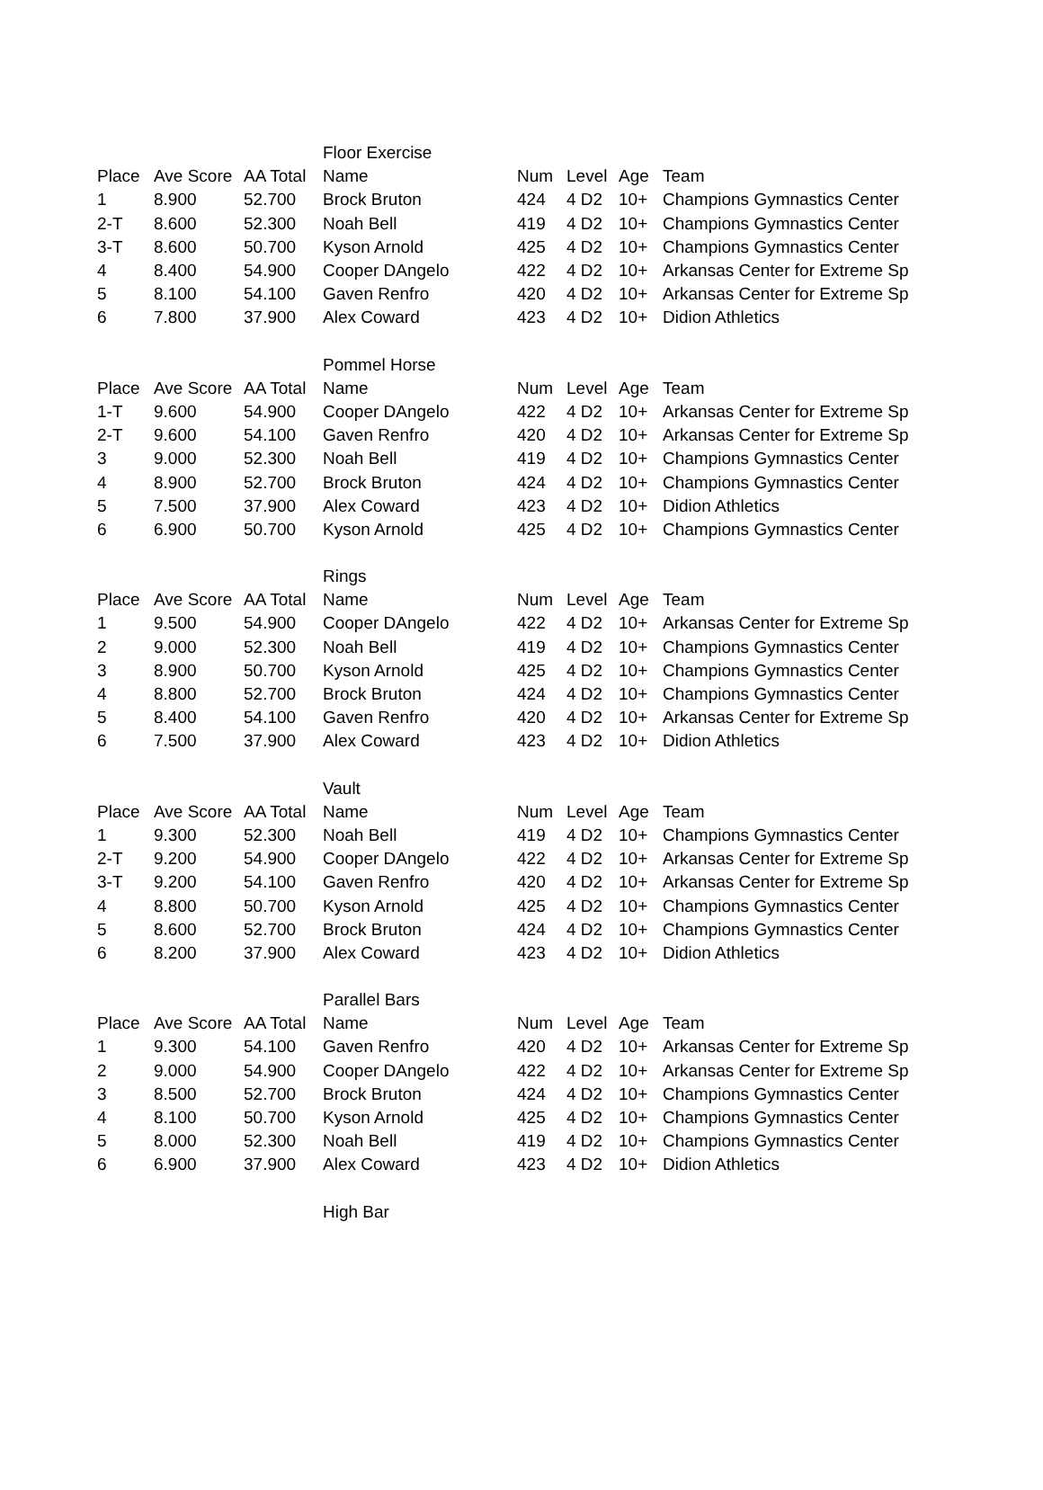| | | | Floor Exercise | | | | |
| Place | Ave Score | AA Total | Name | Num | Level | Age | Team |
| 1 | 8.900 | 52.700 | Brock Bruton | 424 | 4 D2 | 10+ | Champions Gymnastics Center |
| 2-T | 8.600 | 52.300 | Noah Bell | 419 | 4 D2 | 10+ | Champions Gymnastics Center |
| 3-T | 8.600 | 50.700 | Kyson Arnold | 425 | 4 D2 | 10+ | Champions Gymnastics Center |
| 4 | 8.400 | 54.900 | Cooper DAngelo | 422 | 4 D2 | 10+ | Arkansas Center for Extreme Sp |
| 5 | 8.100 | 54.100 | Gaven Renfro | 420 | 4 D2 | 10+ | Arkansas Center for Extreme Sp |
| 6 | 7.800 | 37.900 | Alex Coward | 423 | 4 D2 | 10+ | Didion Athletics |
| | | | Pommel Horse | | | | |
| Place | Ave Score | AA Total | Name | Num | Level | Age | Team |
| 1-T | 9.600 | 54.900 | Cooper DAngelo | 422 | 4 D2 | 10+ | Arkansas Center for Extreme Sp |
| 2-T | 9.600 | 54.100 | Gaven Renfro | 420 | 4 D2 | 10+ | Arkansas Center for Extreme Sp |
| 3 | 9.000 | 52.300 | Noah Bell | 419 | 4 D2 | 10+ | Champions Gymnastics Center |
| 4 | 8.900 | 52.700 | Brock Bruton | 424 | 4 D2 | 10+ | Champions Gymnastics Center |
| 5 | 7.500 | 37.900 | Alex Coward | 423 | 4 D2 | 10+ | Didion Athletics |
| 6 | 6.900 | 50.700 | Kyson Arnold | 425 | 4 D2 | 10+ | Champions Gymnastics Center |
| | | | Rings | | | | |
| Place | Ave Score | AA Total | Name | Num | Level | Age | Team |
| 1 | 9.500 | 54.900 | Cooper DAngelo | 422 | 4 D2 | 10+ | Arkansas Center for Extreme Sp |
| 2 | 9.000 | 52.300 | Noah Bell | 419 | 4 D2 | 10+ | Champions Gymnastics Center |
| 3 | 8.900 | 50.700 | Kyson Arnold | 425 | 4 D2 | 10+ | Champions Gymnastics Center |
| 4 | 8.800 | 52.700 | Brock Bruton | 424 | 4 D2 | 10+ | Champions Gymnastics Center |
| 5 | 8.400 | 54.100 | Gaven Renfro | 420 | 4 D2 | 10+ | Arkansas Center for Extreme Sp |
| 6 | 7.500 | 37.900 | Alex Coward | 423 | 4 D2 | 10+ | Didion Athletics |
| | | | Vault | | | | |
| Place | Ave Score | AA Total | Name | Num | Level | Age | Team |
| 1 | 9.300 | 52.300 | Noah Bell | 419 | 4 D2 | 10+ | Champions Gymnastics Center |
| 2-T | 9.200 | 54.900 | Cooper DAngelo | 422 | 4 D2 | 10+ | Arkansas Center for Extreme Sp |
| 3-T | 9.200 | 54.100 | Gaven Renfro | 420 | 4 D2 | 10+ | Arkansas Center for Extreme Sp |
| 4 | 8.800 | 50.700 | Kyson Arnold | 425 | 4 D2 | 10+ | Champions Gymnastics Center |
| 5 | 8.600 | 52.700 | Brock Bruton | 424 | 4 D2 | 10+ | Champions Gymnastics Center |
| 6 | 8.200 | 37.900 | Alex Coward | 423 | 4 D2 | 10+ | Didion Athletics |
| | | | Parallel Bars | | | | |
| Place | Ave Score | AA Total | Name | Num | Level | Age | Team |
| 1 | 9.300 | 54.100 | Gaven Renfro | 420 | 4 D2 | 10+ | Arkansas Center for Extreme Sp |
| 2 | 9.000 | 54.900 | Cooper DAngelo | 422 | 4 D2 | 10+ | Arkansas Center for Extreme Sp |
| 3 | 8.500 | 52.700 | Brock Bruton | 424 | 4 D2 | 10+ | Champions Gymnastics Center |
| 4 | 8.100 | 50.700 | Kyson Arnold | 425 | 4 D2 | 10+ | Champions Gymnastics Center |
| 5 | 8.000 | 52.300 | Noah Bell | 419 | 4 D2 | 10+ | Champions Gymnastics Center |
| 6 | 6.900 | 37.900 | Alex Coward | 423 | 4 D2 | 10+ | Didion Athletics |
| | | | High Bar | | | | |